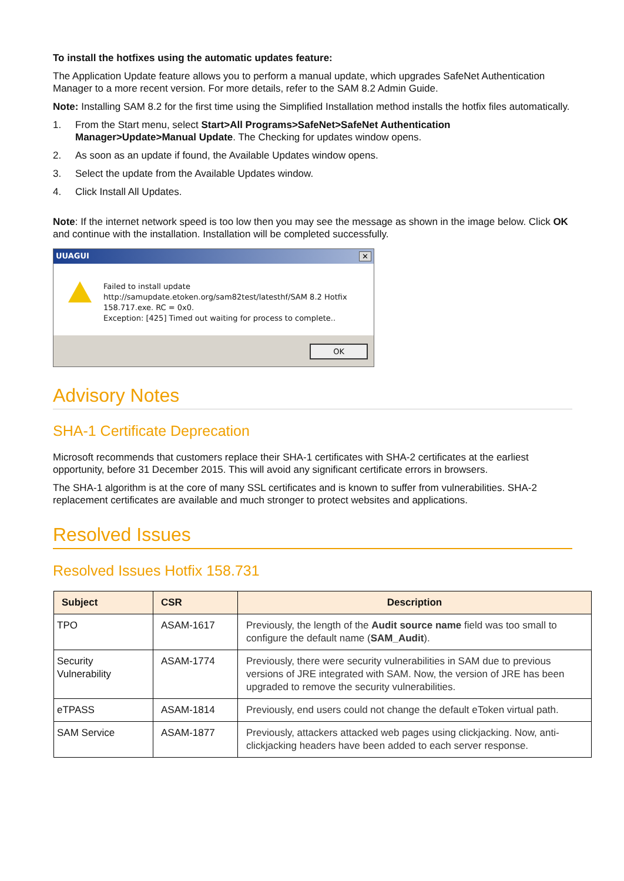To install the hotfixes using the automatic updates feature:
The Application Update feature allows you to perform a manual update, which upgrades SafeNet Authentication Manager to a more recent version. For more details, refer to the SAM 8.2 Admin Guide.
Note: Installing SAM 8.2 for the first time using the Simplified Installation method installs the hotfix files automatically.
1. From the Start menu, select Start>All Programs>SafeNet>SafeNet Authentication Manager>Update>Manual Update. The Checking for updates window opens.
2. As soon as an update if found, the Available Updates window opens.
3. Select the update from the Available Updates window.
4. Click Install All Updates.
Note: If the internet network speed is too low then you may see the message as shown in the image below. Click OK and continue with the installation. Installation will be completed successfully.
UUAGUI ✕
Failed to install update
http://samupdate.etoken.org/sam82test/latesthf/SAM 8.2 Hotfix
158.717.exe. RC = 0x0.
Exception: [425] Timed out waiting for process to complete..
OK
Advisory Notes
SHA-1 Certificate Deprecation
Microsoft recommends that customers replace their SHA-1 certificates with SHA-2 certificates at the earliest opportunity, before 31 December 2015. This will avoid any significant certificate errors in browsers.
The SHA-1 algorithm is at the core of many SSL certificates and is known to suffer from vulnerabilities. SHA-2 replacement certificates are available and much stronger to protect websites and applications.
Resolved Issues
Resolved Issues Hotfix 158.731
| Subject | CSR | Description |
| --- | --- | --- |
| TPO | ASAM-1617 | Previously, the length of the Audit source name field was too small to configure the default name ( SAM_Audit ). |
| Security Vulnerability | ASAM-1774 | Previously, there were security vulnerabilities in SAM due to previous versions of JRE integrated with SAM. Now, the version of JRE has been upgraded to remove the security vulnerabilities. |
| eTPASS | ASAM-1814 | Previously, end users could not change the default eToken virtual path. |
| SAM Service | ASAM-1877 | Previously, attackers attacked web pages using clickjacking. Now, anti-clickjacking headers have been added to each server response. |